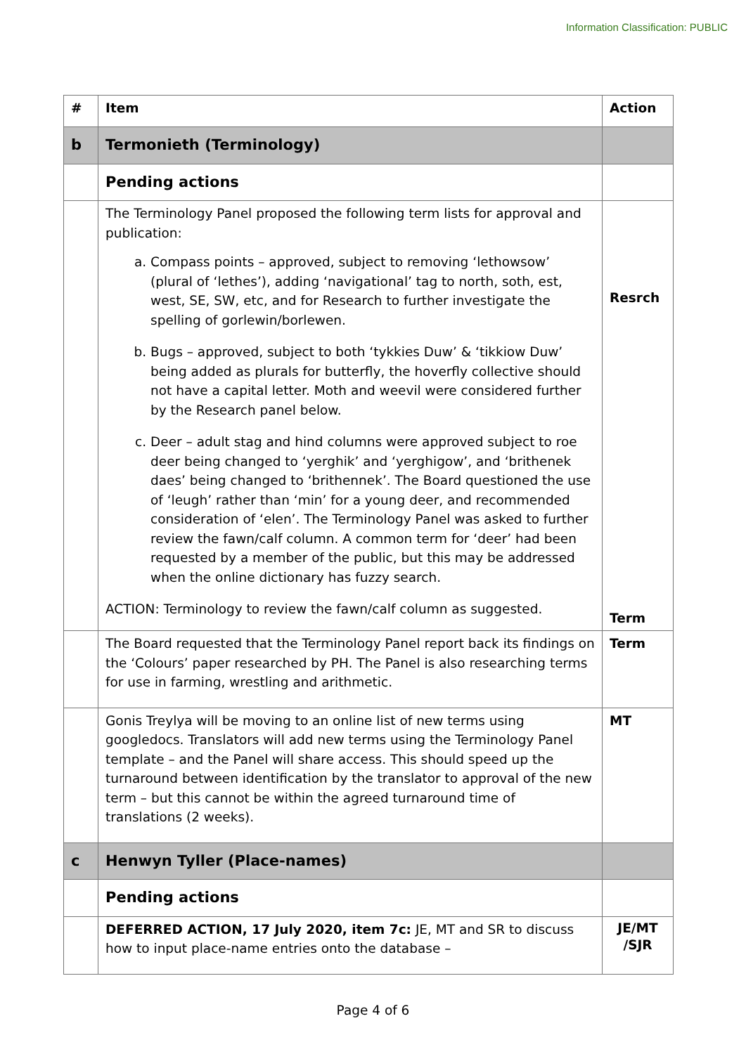Information Classification: PUBLIC
| # | Item | Action |
| --- | --- | --- |
| b | Termonieth (Terminology) | |
| | Pending actions | |
| | The Terminology Panel proposed the following term lists for approval and publication: a. Compass points – approved, subject to removing ‘lethowsow’ (plural of ‘lethes’), adding ‘navigational’ tag to north, soth, est, west, SE, SW, etc, and for Research to further investigate the spelling of gorlewin/borlewen. b. Bugs – approved, subject to both ‘tykkies Duw’ & ‘tikkiow Duw’ being added as plurals for butterfly, the hoverfly collective should not have a capital letter. Moth and weevil were considered further by the Research panel below. c. Deer – adult stag and hind columns were approved subject to roe deer being changed to ‘yerghik’ and ‘yerghigow’, and ‘brithenek daes’ being changed to ‘brithennek’. The Board questioned the use of ‘leugh’ rather than ‘min’ for a young deer, and recommended consideration of ‘elen’. The Terminology Panel was asked to further review the fawn/calf column. A common term for ‘deer’ had been requested by a member of the public, but this may be addressed when the online dictionary has fuzzy search. ACTION: Terminology to review the fawn/calf column as suggested. | Resrch Term |
| | The Board requested that the Terminology Panel report back its findings on the ‘Colours’ paper researched by PH. The Panel is also researching terms for use in farming, wrestling and arithmetic. | Term |
| | Gonis Treylya will be moving to an online list of new terms using googledocs. Translators will add new terms using the Terminology Panel template – and the Panel will share access. This should speed up the turnaround between identification by the translator to approval of the new term – but this cannot be within the agreed turnaround time of translations (2 weeks). | MT |
| c | Henwyn Tyller (Place-names) | |
| | Pending actions | |
| | DEFERRED ACTION, 17 July 2020, item 7c: JE, MT and SR to discuss how to input place-name entries onto the database – | JE/MT /SJR |
Page 4 of 6